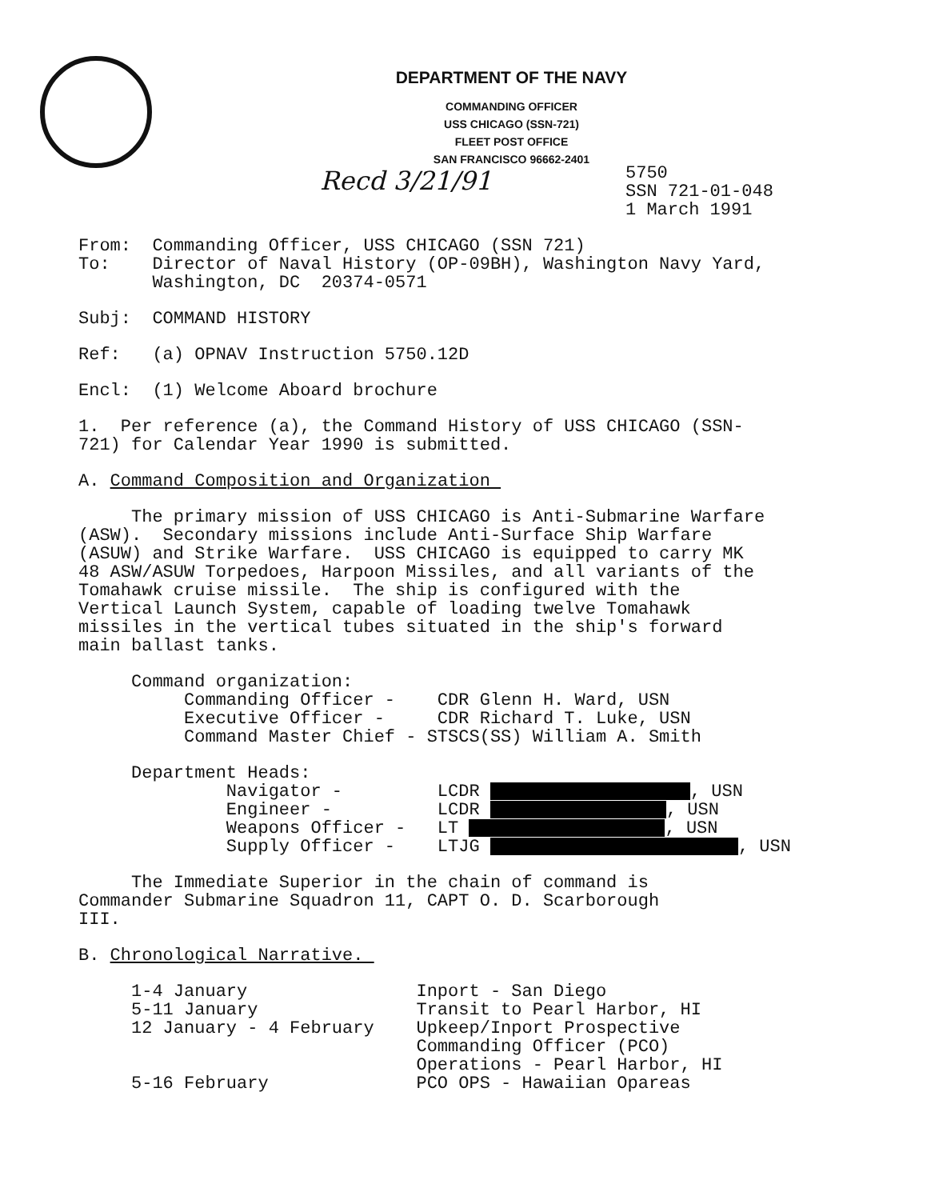DEPARTMENT OF THE NAVY
COMMANDING OFFICER
USS CHICAGO (SSN-721)
FLEET POST OFFICE
SAN FRANCISCO 96662-2401
Recd 3/21/91
5750
SSN 721-01-048
1 March 1991
From: Commanding Officer, USS CHICAGO (SSN 721) To: Director of Naval History (OP-09BH), Washington Navy Yard, Washington, DC 20374-0571
Subj: COMMAND HISTORY
Ref: (a) OPNAV Instruction 5750.12D
Encl: (1) Welcome Aboard brochure
1. Per reference (a), the Command History of USS CHICAGO (SSN- 721) for Calendar Year 1990 is submitted.
A. Command Composition and Organization
The primary mission of USS CHICAGO is Anti-Submarine Warfare (ASW). Secondary missions include Anti-Surface Ship Warfare (ASUW) and Strike Warfare. USS CHICAGO is equipped to carry MK 48 ASW/ASUW Torpedoes, Harpoon Missiles, and all variants of the Tomahawk cruise missile. The ship is configured with the Vertical Launch System, capable of loading twelve Tomahawk missiles in the vertical tubes situated in the ship's forward main ballast tanks.
Command organization: Commanding Officer - CDR Glenn H. Ward, USN Executive Officer - CDR Richard T. Luke, USN Command Master Chief - STSCS(SS) William A. Smith
Department Heads: Navigator - LCDR , USN Engineer - LCDR , USN Weapons Officer - LT , USN Supply Officer - LTJG , USN
The Immediate Superior in the chain of command is Commander Submarine Squadron 11, CAPT O. D. Scarborough III.
B. Chronological Narrative.
1-4 January Inport - San Diego 5-11 January Transit to Pearl Harbor, HI 12 January - 4 February Upkeep/Inport Prospective Commanding Officer (PCO) Operations - Pearl Harbor, HI 5-16 February PCO OPS - Hawaiian Opareas